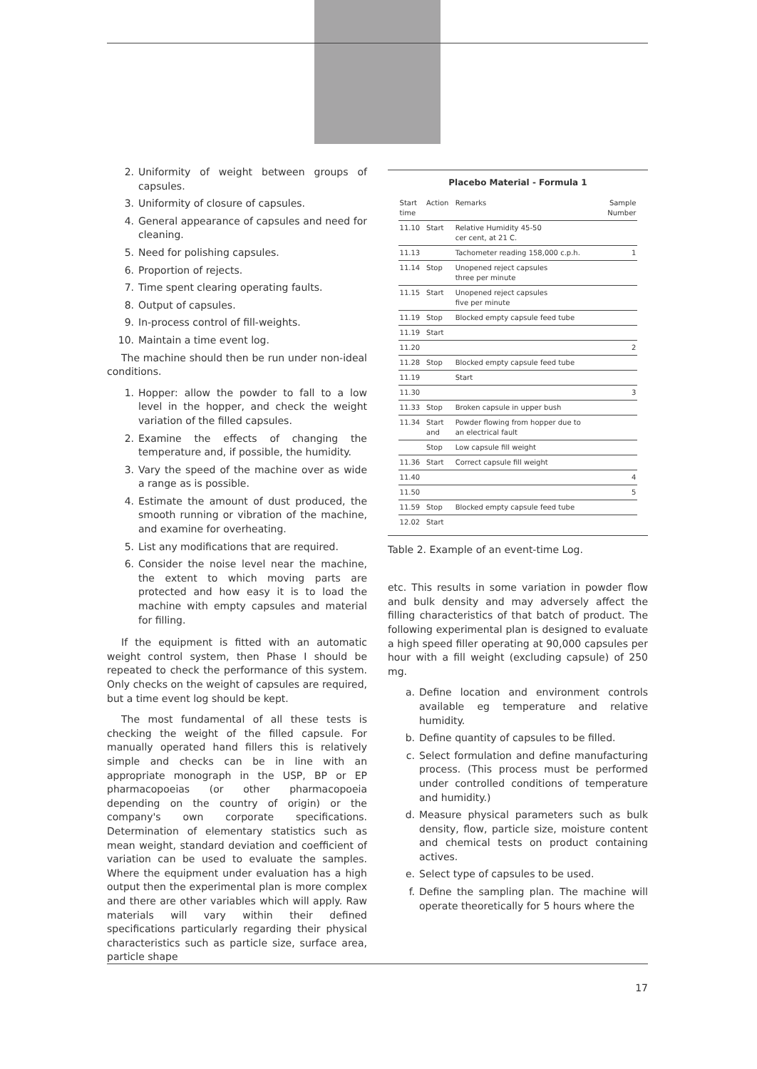2. Uniformity of weight between groups of capsules.
3. Uniformity of closure of capsules.
4. General appearance of capsules and need for cleaning.
5. Need for polishing capsules.
6. Proportion of rejects.
7. Time spent clearing operating faults.
8. Output of capsules.
9. In-process control of fill-weights.
10. Maintain a time event log.
The machine should then be run under non-ideal conditions.
1. Hopper: allow the powder to fall to a low level in the hopper, and check the weight variation of the filled capsules.
2. Examine the effects of changing the temperature and, if possible, the humidity.
3. Vary the speed of the machine over as wide a range as is possible.
4. Estimate the amount of dust produced, the smooth running or vibration of the machine, and examine for overheating.
5. List any modifications that are required.
6. Consider the noise level near the machine, the extent to which moving parts are protected and how easy it is to load the machine with empty capsules and material for filling.
If the equipment is fitted with an automatic weight control system, then Phase I should be repeated to check the performance of this system. Only checks on the weight of capsules are required, but a time event log should be kept.
The most fundamental of all these tests is checking the weight of the filled capsule. For manually operated hand fillers this is relatively simple and checks can be in line with an appropriate monograph in the USP, BP or EP pharmacopoeias (or other pharmacopoeia depending on the country of origin) or the company's own corporate specifications. Determination of elementary statistics such as mean weight, standard deviation and coefficient of variation can be used to evaluate the samples. Where the equipment under evaluation has a high output then the experimental plan is more complex and there are other variables which will apply. Raw materials will vary within their defined specifications particularly regarding their physical characteristics such as particle size, surface area, particle shape
Placebo Material - Formula 1
| Start time | Action | Remarks | Sample Number |
| 11.10 | Start | Relative Humidity 45-50 cer cent, at 21 C. | |
| 11.13 | | Tachometer reading 158,000 c.p.h. | 1 |
| 11.14 | Stop | Unopened reject capsules three per minute | |
| 11.15 | Start | Unopened reject capsules five per minute | |
| 11.19 | Stop | Blocked empty capsule feed tube | |
| 11.19 | Start | | |
| 11.20 | | | 2 |
| 11.28 | Stop | Blocked empty capsule feed tube | |
| 11.19 | | Start | |
| 11.30 | | | 3 |
| 11.33 | Stop | Broken capsule in upper bush | |
| 11.34 | Start and | Powder flowing from hopper due to an electrical fault | |
| | Stop | Low capsule fill weight | |
| 11.36 | Start | Correct capsule fill weight | |
| 11.40 | | | 4 |
| 11.50 | | | 5 |
| 11.59 | Stop | Blocked empty capsule feed tube | |
| 12.02 | Start | | |
Table 2. Example of an event-time Log.
etc. This results in some variation in powder flow and bulk density and may adversely affect the filling characteristics of that batch of product. The following experimental plan is designed to evaluate a high speed filler operating at 90,000 capsules per hour with a fill weight (excluding capsule) of 250 mg.
a. Define location and environment controls available eg temperature and relative humidity.
b. Define quantity of capsules to be filled.
c. Select formulation and define manufacturing process. (This process must be performed under controlled conditions of temperature and humidity.)
d. Measure physical parameters such as bulk density, flow, particle size, moisture content and chemical tests on product containing actives.
e. Select type of capsules to be used.
f. Define the sampling plan. The machine will operate theoretically for 5 hours where the
17